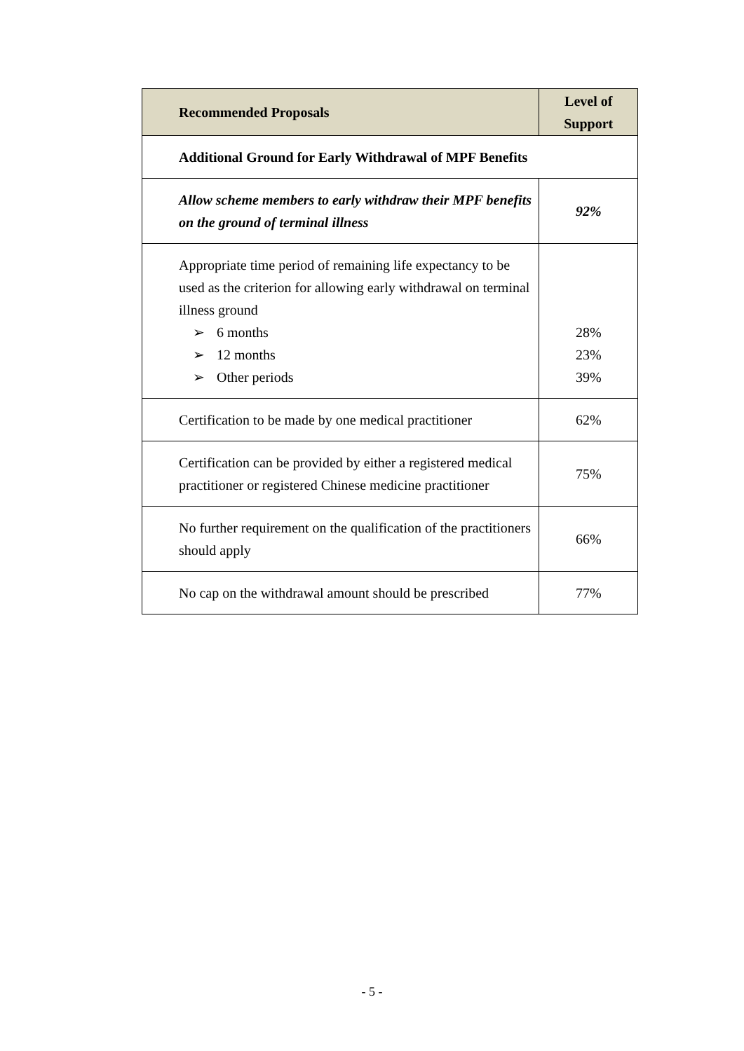| Recommended Proposals | Level of Support |
| --- | --- |
| Additional Ground for Early Withdrawal of MPF Benefits | |
| Allow scheme members to early withdraw their MPF benefits on the ground of terminal illness | 92% |
| Appropriate time period of remaining life expectancy to be used as the criterion for allowing early withdrawal on terminal illness ground ➢ 6 months ➢ 12 months ➢ Other periods | 28% 23% 39% |
| Certification to be made by one medical practitioner | 62% |
| Certification can be provided by either a registered medical practitioner or registered Chinese medicine practitioner | 75% |
| No further requirement on the qualification of the practitioners should apply | 66% |
| No cap on the withdrawal amount should be prescribed | 77% |
- 5 -